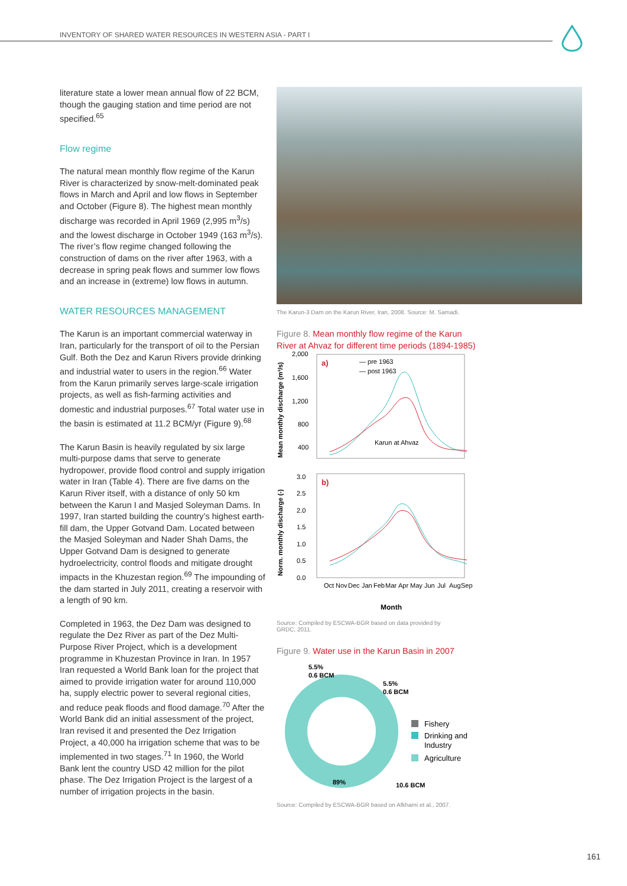INVENTORY OF SHARED WATER RESOURCES IN WESTERN ASIA - PART I
literature state a lower mean annual flow of 22 BCM, though the gauging station and time period are not specified.<sup>65</sup>
Flow regime
The natural mean monthly flow regime of the Karun River is characterized by snow-melt-dominated peak flows in March and April and low flows in September and October (Figure 8). The highest mean monthly discharge was recorded in April 1969 (2,995 m<sup>3</sup>/s) and the lowest discharge in October 1949 (163 m<sup>3</sup>/s). The river’s flow regime changed following the construction of dams on the river after 1963, with a decrease in spring peak flows and summer low flows and an increase in (extreme) low flows in autumn.
WATER RESOURCES MANAGEMENT
The Karun is an important commercial waterway in Iran, particularly for the transport of oil to the Persian Gulf. Both the Dez and Karun Rivers provide drinking and industrial water to users in the region.<sup>66</sup> Water from the Karun primarily serves large-scale irrigation projects, as well as fish-farming activities and domestic and industrial purposes.<sup>67</sup> Total water use in the basin is estimated at 11.2 BCM/yr (Figure 9).<sup>68</sup>
The Karun Basin is heavily regulated by six large multi-purpose dams that serve to generate hydropower, provide flood control and supply irrigation water in Iran (Table 4). There are five dams on the Karun River itself, with a distance of only 50 km between the Karun I and Masjed Soleyman Dams. In 1997, Iran started building the country’s highest earth-fill dam, the Upper Gotvand Dam. Located between the Masjed Soleyman and Nader Shah Dams, the Upper Gotvand Dam is designed to generate hydroelectricity, control floods and mitigate drought impacts in the Khuzestan region.<sup>69</sup> The impounding of the dam started in July 2011, creating a reservoir with a length of 90 km.
Completed in 1963, the Dez Dam was designed to regulate the Dez River as part of the Dez Multi-Purpose River Project, which is a development programme in Khuzestan Province in Iran. In 1957 Iran requested a World Bank loan for the project that aimed to provide irrigation water for around 110,000 ha, supply electric power to several regional cities, and reduce peak floods and flood damage.<sup>70</sup> After the World Bank did an initial assessment of the project, Iran revised it and presented the Dez Irrigation Project, a 40,000 ha irrigation scheme that was to be implemented in two stages.<sup>71</sup> In 1960, the World Bank lent the country USD 42 million for the pilot phase. The Dez Irrigation Project is the largest of a number of irrigation projects in the basin.
The Karun-3 Dam on the Karun River, Iran, 2008. Source: M. Samadi.
Figure 8. Mean monthly flow regime of the Karun River at Ahvaz for different time periods (1894-1985)
Mean monthly discharge (m³/s)
2,000
1,600
1,200
800
400
a)
— pre 1963
— post 1963
Karun at Ahvaz
Norm. monthly discharge (-)
3.0
2.5
2.0
1.5
1.0
0.5
0.0
b)
Oct
Nov
Dec
Jan
Feb
Mar
Apr
May
Jun
Jul
Aug
Sep
Month
Source: Compiled by ESCWA-BGR based on data provided by
GRDC, 2011.
Figure 9. Water use in the Karun Basin in 2007
5.5%
0.6 BCM
5.5%
0.6 BCM
89%
10.6 BCM
Fishery
Drinking and
Industry
Agriculture
Source: Compiled by ESCWA-BGR based on Afkhami et al., 2007.
161